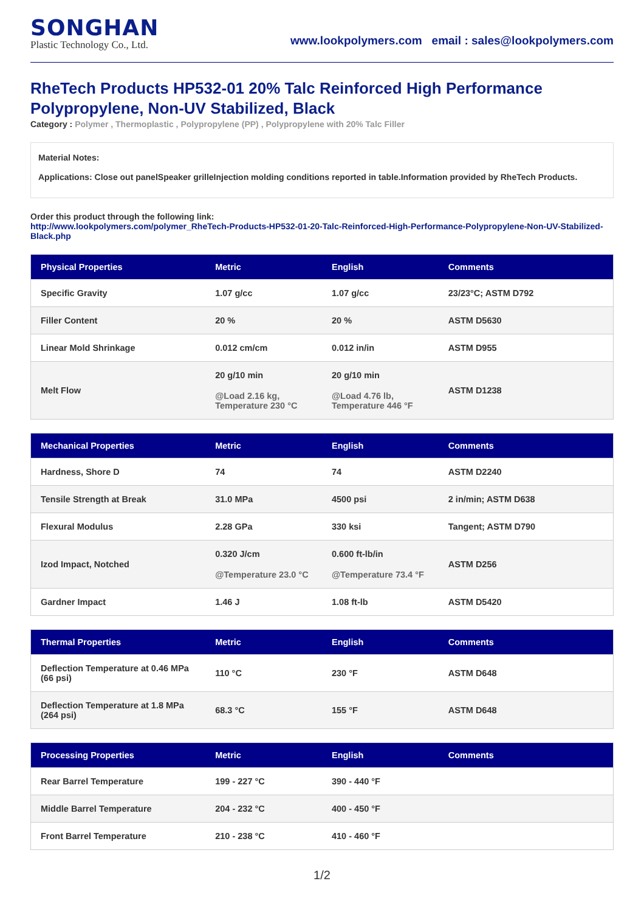SONGHAN
Plastic Technology Co., Ltd.
www.lookpolymers.com email : sales@lookpolymers.com
RheTech Products HP532-01 20% Talc Reinforced High Performance Polypropylene, Non-UV Stabilized, Black
Category : Polymer , Thermoplastic , Polypropylene (PP) , Polypropylene with 20% Talc Filler
Material Notes:
Applications: Close out panelSpeaker grilleInjection molding conditions reported in table.Information provided by RheTech Products.
Order this product through the following link:
http://www.lookpolymers.com/polymer_RheTech-Products-HP532-01-20-Talc-Reinforced-High-Performance-Polypropylene-Non-UV-Stabilized-Black.php
| Physical Properties | Metric | English | Comments |
| --- | --- | --- | --- |
| Specific Gravity | 1.07 g/cc | 1.07 g/cc | 23/23°C; ASTM D792 |
| Filler Content | 20 % | 20 % | ASTM D5630 |
| Linear Mold Shrinkage | 0.012 cm/cm | 0.012 in/in | ASTM D955 |
| Melt Flow | 20 g/10 min @Load 2.16 kg, Temperature 230 °C | 20 g/10 min @Load 4.76 lb, Temperature 446 °F | ASTM D1238 |
| Mechanical Properties | Metric | English | Comments |
| --- | --- | --- | --- |
| Hardness, Shore D | 74 | 74 | ASTM D2240 |
| Tensile Strength at Break | 31.0 MPa | 4500 psi | 2 in/min; ASTM D638 |
| Flexural Modulus | 2.28 GPa | 330 ksi | Tangent; ASTM D790 |
| Izod Impact, Notched | 0.320 J/cm @Temperature 23.0 °C | 0.600 ft-lb/in @Temperature 73.4 °F | ASTM D256 |
| Gardner Impact | 1.46 J | 1.08 ft-lb | ASTM D5420 |
| Thermal Properties | Metric | English | Comments |
| --- | --- | --- | --- |
| Deflection Temperature at 0.46 MPa (66 psi) | 110 °C | 230 °F | ASTM D648 |
| Deflection Temperature at 1.8 MPa (264 psi) | 68.3 °C | 155 °F | ASTM D648 |
| Processing Properties | Metric | English | Comments |
| --- | --- | --- | --- |
| Rear Barrel Temperature | 199 - 227 °C | 390 - 440 °F | |
| Middle Barrel Temperature | 204 - 232 °C | 400 - 450 °F | |
| Front Barrel Temperature | 210 - 238 °C | 410 - 460 °F | |
1/2